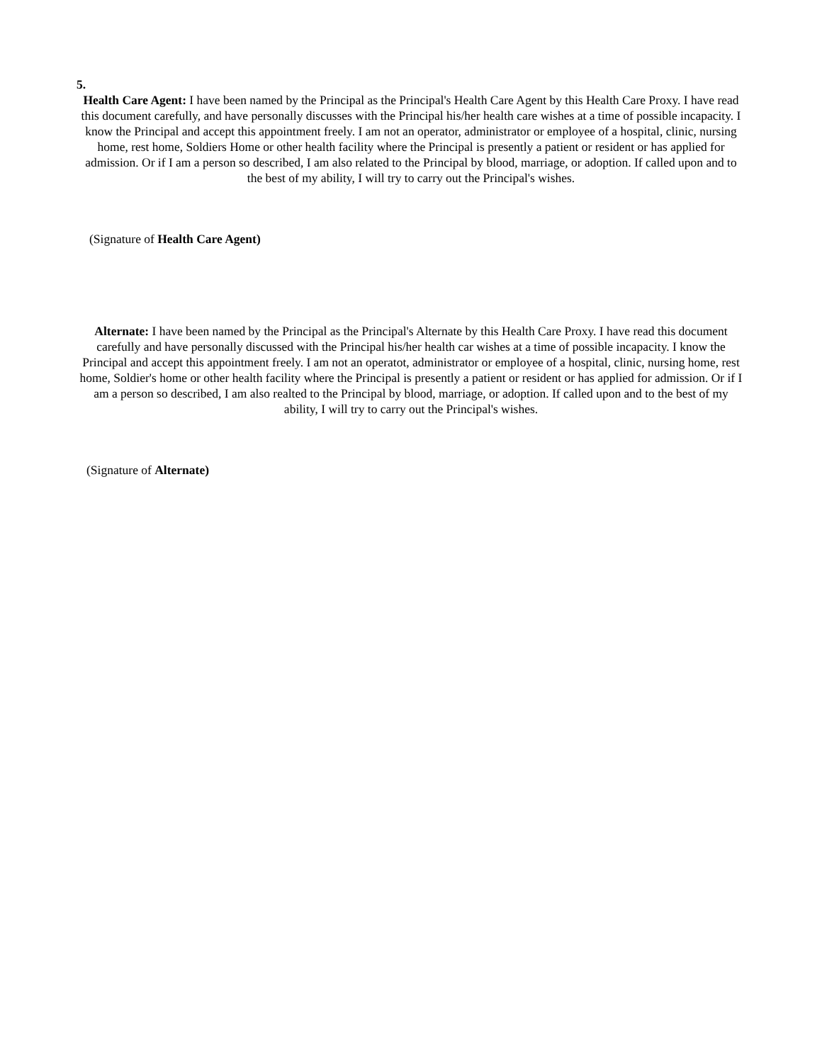5.
Health Care Agent: I have been named by the Principal as the Principal's Health Care Agent by this Health Care Proxy. I have read this document carefully, and have personally discusses with the Principal his/her health care wishes at a time of possible incapacity. I know the Principal and accept this appointment freely. I am not an operator, administrator or employee of a hospital, clinic, nursing home, rest home, Soldiers Home or other health facility where the Principal is presently a patient or resident or has applied for admission. Or if I am a person so described, I am also related to the Principal by blood, marriage, or adoption. If called upon and to the best of my ability, I will try to carry out the Principal's wishes.
(Signature of Health Care Agent)
Alternate: I have been named by the Principal as the Principal's Alternate by this Health Care Proxy. I have read this document carefully and have personally discussed with the Principal his/her health car wishes at a time of possible incapacity. I know the Principal and accept this appointment freely. I am not an operatot, administrator or employee of a hospital, clinic, nursing home, rest home, Soldier's home or other health facility where the Principal is presently a patient or resident or has applied for admission. Or if I am a person so described, I am also realted to the Principal by blood, marriage, or adoption. If called upon and to the best of my ability, I will try to carry out the Principal's wishes.
(Signature of Alternate)